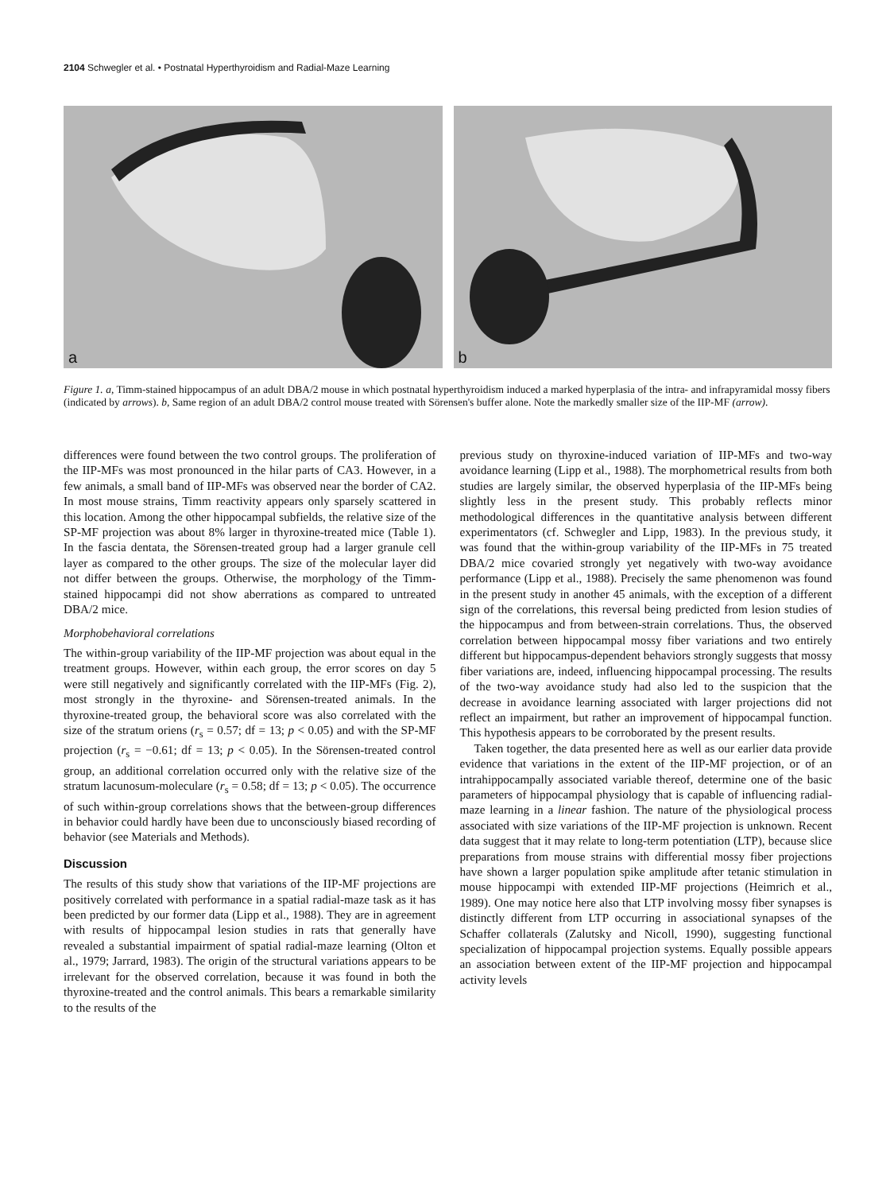2104 Schwegler et al. • Postnatal Hyperthyroidism and Radial-Maze Learning
a
b
Figure 1. a, Timm-stained hippocampus of an adult DBA/2 mouse in which postnatal hyperthyroidism induced a marked hyperplasia of the intra- and infrapyramidal mossy fibers (indicated by arrows). b, Same region of an adult DBA/2 control mouse treated with Sörensen's buffer alone. Note the markedly smaller size of the IIP-MF (arrow).
differences were found between the two control groups. The proliferation of the IIP-MFs was most pronounced in the hilar parts of CA3. However, in a few animals, a small band of IIP-MFs was observed near the border of CA2. In most mouse strains, Timm reactivity appears only sparsely scattered in this location. Among the other hippocampal subfields, the relative size of the SP-MF projection was about 8% larger in thyroxine-treated mice (Table 1). In the fascia dentata, the Sörensen-treated group had a larger granule cell layer as compared to the other groups. The size of the molecular layer did not differ between the groups. Otherwise, the morphology of the Timm-stained hippocampi did not show aberrations as compared to untreated DBA/2 mice.
Morphobehavioral correlations
The within-group variability of the IIP-MF projection was about equal in the treatment groups. However, within each group, the error scores on day 5 were still negatively and significantly correlated with the IIP-MFs (Fig. 2), most strongly in the thyroxine- and Sörensen-treated animals. In the thyroxine-treated group, the behavioral score was also correlated with the size of the stratum oriens (r<sub>s</sub> = 0.57; df = 13; p < 0.05) and with the SP-MF projection (r<sub>s</sub> = −0.61; df = 13; p < 0.05). In the Sörensen-treated control group, an additional correlation occurred only with the relative size of the stratum lacunosum-moleculare (r<sub>s</sub> = 0.58; df = 13; p < 0.05). The occurrence of such within-group correlations shows that the between-group differences in behavior could hardly have been due to unconsciously biased recording of behavior (see Materials and Methods).
Discussion
The results of this study show that variations of the IIP-MF projections are positively correlated with performance in a spatial radial-maze task as it has been predicted by our former data (Lipp et al., 1988). They are in agreement with results of hippocampal lesion studies in rats that generally have revealed a substantial impairment of spatial radial-maze learning (Olton et al., 1979; Jarrard, 1983). The origin of the structural variations appears to be irrelevant for the observed correlation, because it was found in both the thyroxine-treated and the control animals. This bears a remarkable similarity to the results of the
previous study on thyroxine-induced variation of IIP-MFs and two-way avoidance learning (Lipp et al., 1988). The morphometrical results from both studies are largely similar, the observed hyperplasia of the IIP-MFs being slightly less in the present study. This probably reflects minor methodological differences in the quantitative analysis between different experimentators (cf. Schwegler and Lipp, 1983). In the previous study, it was found that the within-group variability of the IIP-MFs in 75 treated DBA/2 mice covaried strongly yet negatively with two-way avoidance performance (Lipp et al., 1988). Precisely the same phenomenon was found in the present study in another 45 animals, with the exception of a different sign of the correlations, this reversal being predicted from lesion studies of the hippocampus and from between-strain correlations. Thus, the observed correlation between hippocampal mossy fiber variations and two entirely different but hippocampus-dependent behaviors strongly suggests that mossy fiber variations are, indeed, influencing hippocampal processing. The results of the two-way avoidance study had also led to the suspicion that the decrease in avoidance learning associated with larger projections did not reflect an impairment, but rather an improvement of hippocampal function. This hypothesis appears to be corroborated by the present results.
Taken together, the data presented here as well as our earlier data provide evidence that variations in the extent of the IIP-MF projection, or of an intrahippocampally associated variable thereof, determine one of the basic parameters of hippocampal physiology that is capable of influencing radial-maze learning in a linear fashion. The nature of the physiological process associated with size variations of the IIP-MF projection is unknown. Recent data suggest that it may relate to long-term potentiation (LTP), because slice preparations from mouse strains with differential mossy fiber projections have shown a larger population spike amplitude after tetanic stimulation in mouse hippocampi with extended IIP-MF projections (Heimrich et al., 1989). One may notice here also that LTP involving mossy fiber synapses is distinctly different from LTP occurring in associational synapses of the Schaffer collaterals (Zalutsky and Nicoll, 1990), suggesting functional specialization of hippocampal projection systems. Equally possible appears an association between extent of the IIP-MF projection and hippocampal activity levels